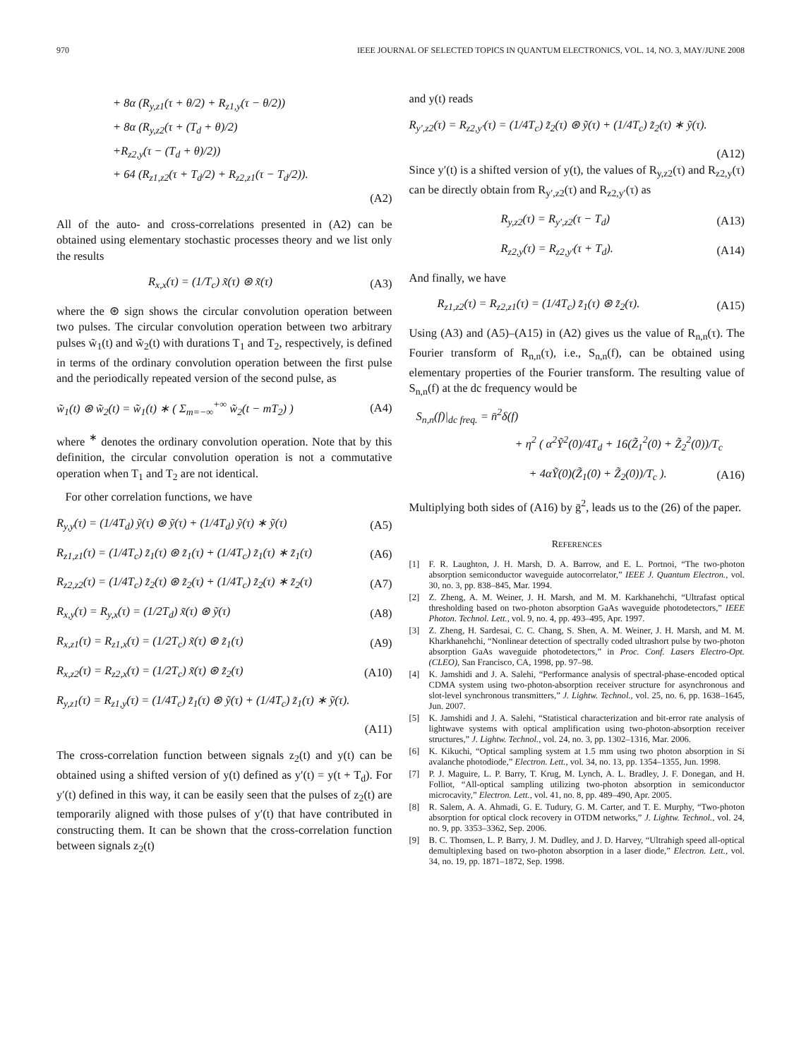970 IEEE JOURNAL OF SELECTED TOPICS IN QUANTUM ELECTRONICS, VOL. 14, NO. 3, MAY/JUNE 2008
+ 8α (R<sub>y,z1</sub>(τ + θ/2) + R<sub>z1,y</sub>(τ − θ/2))
+ 8α (R<sub>y,z2</sub>(τ + (T<sub>d</sub> + θ)/2)
+R<sub>z2,y</sub>(τ − (T<sub>d</sub> + θ)/2))
+ 64 (R<sub>z1,z2</sub>(τ + T<sub>d</sub>/2) + R<sub>z2,z1</sub>(τ − T<sub>d</sub>/2)).
(A2)
All of the auto- and cross-correlations presented in (A2) can be obtained using elementary stochastic processes theory and we list only the results
R<sub>x,x</sub>(τ) = (1/T<sub>c</sub>) x̃(τ) ⊛ x̃(τ) (A3)
where the ⊛ sign shows the circular convolution operation between two pulses. The circular convolution operation between two arbitrary pulses w̃<sub>1</sub>(t) and w̃<sub>2</sub>(t) with durations T<sub>1</sub> and T<sub>2</sub>, respectively, is defined in terms of the ordinary convolution operation between the first pulse and the periodically repeated version of the second pulse, as
w̃<sub>1</sub>(t) ⊛ w̃<sub>2</sub>(t) = w̃<sub>1</sub>(t) ∗ ( Σ<sub>m=−∞</sub><sup>+∞</sup> w̃<sub>2</sub>(t − mT<sub>2</sub>) ) (A4)
where <sup>∗</sup> denotes the ordinary convolution operation. Note that by this definition, the circular convolution operation is not a commutative operation when T<sub>1</sub> and T<sub>2</sub> are not identical.
For other correlation functions, we have
R<sub>y,y</sub>(τ) = (1/4T<sub>d</sub>) ỹ(τ) ⊛ ỹ(τ) + (1/4T<sub>d</sub>) ỹ(τ) ∗ ỹ(τ) (A5)
R<sub>z1,z1</sub>(τ) = (1/4T<sub>c</sub>) z̃<sub>1</sub>(τ) ⊛ z̃<sub>1</sub>(τ) + (1/4T<sub>c</sub>) z̃<sub>1</sub>(τ) ∗ z̃<sub>1</sub>(τ) (A6)
R<sub>z2,z2</sub>(τ) = (1/4T<sub>c</sub>) z̃<sub>2</sub>(τ) ⊛ z̃<sub>2</sub>(τ) + (1/4T<sub>c</sub>) z̃<sub>2</sub>(τ) ∗ z̃<sub>2</sub>(τ) (A7)
R<sub>x,y</sub>(τ) = R<sub>y,x</sub>(τ) = (1/2T<sub>d</sub>) x̃(τ) ⊛ ỹ(τ) (A8)
R<sub>x,z1</sub>(τ) = R<sub>z1,x</sub>(τ) = (1/2T<sub>c</sub>) x̃(τ) ⊛ z̃<sub>1</sub>(τ) (A9)
R<sub>x,z2</sub>(τ) = R<sub>z2,x</sub>(τ) = (1/2T<sub>c</sub>) x̃(τ) ⊛ z̃<sub>2</sub>(τ) (A10)
R<sub>y,z1</sub>(τ) = R<sub>z1,y</sub>(τ) = (1/4T<sub>c</sub>) z̃<sub>1</sub>(τ) ⊛ ỹ(τ) + (1/4T<sub>c</sub>) z̃<sub>1</sub>(τ) ∗ ỹ(τ).
(A11)
The cross-correlation function between signals z<sub>2</sub>(t) and y(t) can be obtained using a shifted version of y(t) defined as y′(t) = y(t + T<sub>d</sub>). For y′(t) defined in this way, it can be easily seen that the pulses of z<sub>2</sub>(t) are temporarily aligned with those pulses of y′(t) that have contributed in constructing them. It can be shown that the cross-correlation function between signals z<sub>2</sub>(t)
and y(t) reads
R<sub>y′,z2</sub>(τ) = R<sub>z2,y′</sub>(τ) = (1/4T<sub>c</sub>) z̃<sub>2</sub>(τ) ⊛ ỹ(τ) + (1/4T<sub>c</sub>) z̃<sub>2</sub>(τ) ∗ ỹ(τ).
(A12)
Since y′(t) is a shifted version of y(t), the values of R<sub>y,z2</sub>(τ) and R<sub>z2,y</sub>(τ) can be directly obtain from R<sub>y′,z2</sub>(τ) and R<sub>z2,y′</sub>(τ) as
R<sub>y,z2</sub>(τ) = R<sub>y′,z2</sub>(τ − T<sub>d</sub>) (A13)
R<sub>z2,y</sub>(τ) = R<sub>z2,y′</sub>(τ + T<sub>d</sub>). (A14)
And finally, we have
R<sub>z1,z2</sub>(τ) = R<sub>z2,z1</sub>(τ) = (1/4T<sub>c</sub>) z̃<sub>1</sub>(τ) ⊛ z̃<sub>2</sub>(τ). (A15)
Using (A3) and (A5)–(A15) in (A2) gives us the value of R<sub>n,n</sub>(τ). The Fourier transform of R<sub>n,n</sub>(τ), i.e., S<sub>n,n</sub>(f), can be obtained using elementary properties of the Fourier transform. The resulting value of S<sub>n,n</sub>(f) at the dc frequency would be
S<sub>n,n</sub>(f)|<sub>dc freq.</sub> = n̄<sup>2</sup>δ(f)
+ η<sup>2</sup> ( α<sup>2</sup>Ỹ<sup>2</sup>(0)/4T<sub>d</sub> + 16(Z̃<sub>1</sub><sup>2</sup>(0) + Z̃<sub>2</sub><sup>2</sup>(0))/T<sub>c</sub>
+ 4αỸ(0)(Z̃<sub>1</sub>(0) + Z̃<sub>2</sub>(0))/T<sub>c</sub> ). (A16)
Multiplying both sides of (A16) by ḡ<sup>2</sup>, leads us to the (26) of the paper.
REFERENCES
[1] F. R. Laughton, J. H. Marsh, D. A. Barrow, and E. L. Portnoi, “The two-photon absorption semiconductor waveguide autocorrelator,” IEEE J. Quantum Electron., vol. 30, no. 3, pp. 838–845, Mar. 1994.
[2] Z. Zheng, A. M. Weiner, J. H. Marsh, and M. M. Karkhanehchi, “Ultrafast optical thresholding based on two-photon absorption GaAs waveguide photodetectors,” IEEE Photon. Technol. Lett., vol. 9, no. 4, pp. 493–495, Apr. 1997.
[3] Z. Zheng, H. Sardesai, C. C. Chang, S. Shen, A. M. Weiner, J. H. Marsh, and M. M. Kharkhanehchi, “Nonlinear detection of spectrally coded ultrashort pulse by two-photon absorption GaAs waveguide photodetectors,” in Proc. Conf. Lasers Electro-Opt. (CLEO), San Francisco, CA, 1998, pp. 97–98.
[4] K. Jamshidi and J. A. Salehi, “Performance analysis of spectral-phase-encoded optical CDMA system using two-photon-absorption receiver structure for asynchronous and slot-level synchronous transmitters,” J. Lightw. Technol., vol. 25, no. 6, pp. 1638–1645, Jun. 2007.
[5] K. Jamshidi and J. A. Salehi, “Statistical characterization and bit-error rate analysis of lightwave systems with optical amplification using two-photon-absorption receiver structures,” J. Lightw. Technol., vol. 24, no. 3, pp. 1302–1316, Mar. 2006.
[6] K. Kikuchi, “Optical sampling system at 1.5 mm using two photon absorption in Si avalanche photodiode,” Electron. Lett., vol. 34, no. 13, pp. 1354–1355, Jun. 1998.
[7] P. J. Maguire, L. P. Barry, T. Krug, M. Lynch, A. L. Bradley, J. F. Donegan, and H. Folliot, “All-optical sampling utilizing two-photon absorption in semiconductor microcavity,” Electron. Lett., vol. 41, no. 8, pp. 489–490, Apr. 2005.
[8] R. Salem, A. A. Ahmadi, G. E. Tudury, G. M. Carter, and T. E. Murphy, “Two-photon absorption for optical clock recovery in OTDM networks,” J. Lightw. Technol., vol. 24, no. 9, pp. 3353–3362, Sep. 2006.
[9] B. C. Thomsen, L. P. Barry, J. M. Dudley, and J. D. Harvey, “Ultrahigh speed all-optical demultiplexing based on two-photon absorption in a laser diode,” Electron. Lett., vol. 34, no. 19, pp. 1871–1872, Sep. 1998.